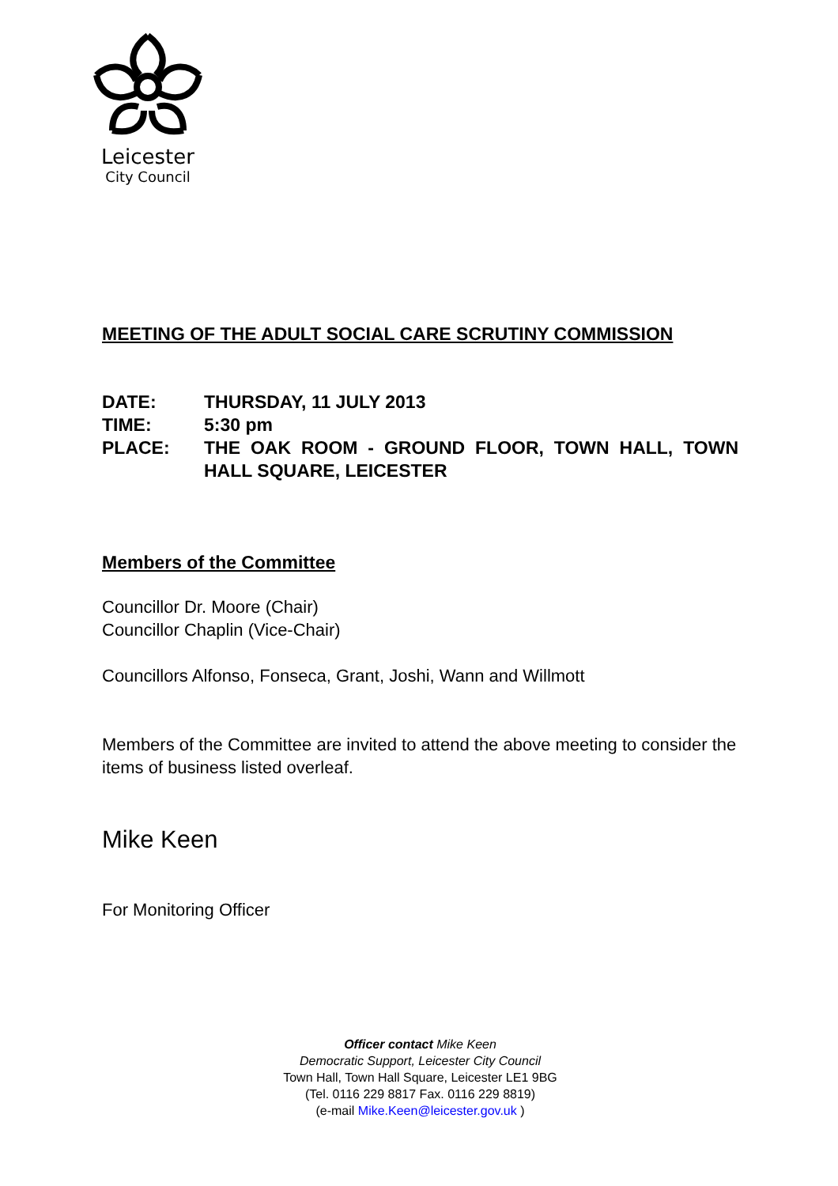Leicester
City Council
MEETING OF THE ADULT SOCIAL CARE SCRUTINY COMMISSION
| DATE: | THURSDAY, 11 JULY 2013 |
| TIME: | 5:30 pm |
| PLACE: | THE OAK ROOM - GROUND FLOOR, TOWN HALL, TOWN HALL SQUARE, LEICESTER |
Members of the Committee
Councillor Dr. Moore (Chair)
Councillor Chaplin (Vice-Chair)
Councillors Alfonso, Fonseca, Grant, Joshi, Wann and Willmott
Members of the Committee are invited to attend the above meeting to consider the items of business listed overleaf.
Mike Keen
For Monitoring Officer
Officer contact Mike Keen
Democratic Support, Leicester City Council
Town Hall, Town Hall Square, Leicester LE1 9BG
(Tel. 0116 229 8817 Fax. 0116 229 8819)
(e-mail Mike.Keen@leicester.gov.uk )